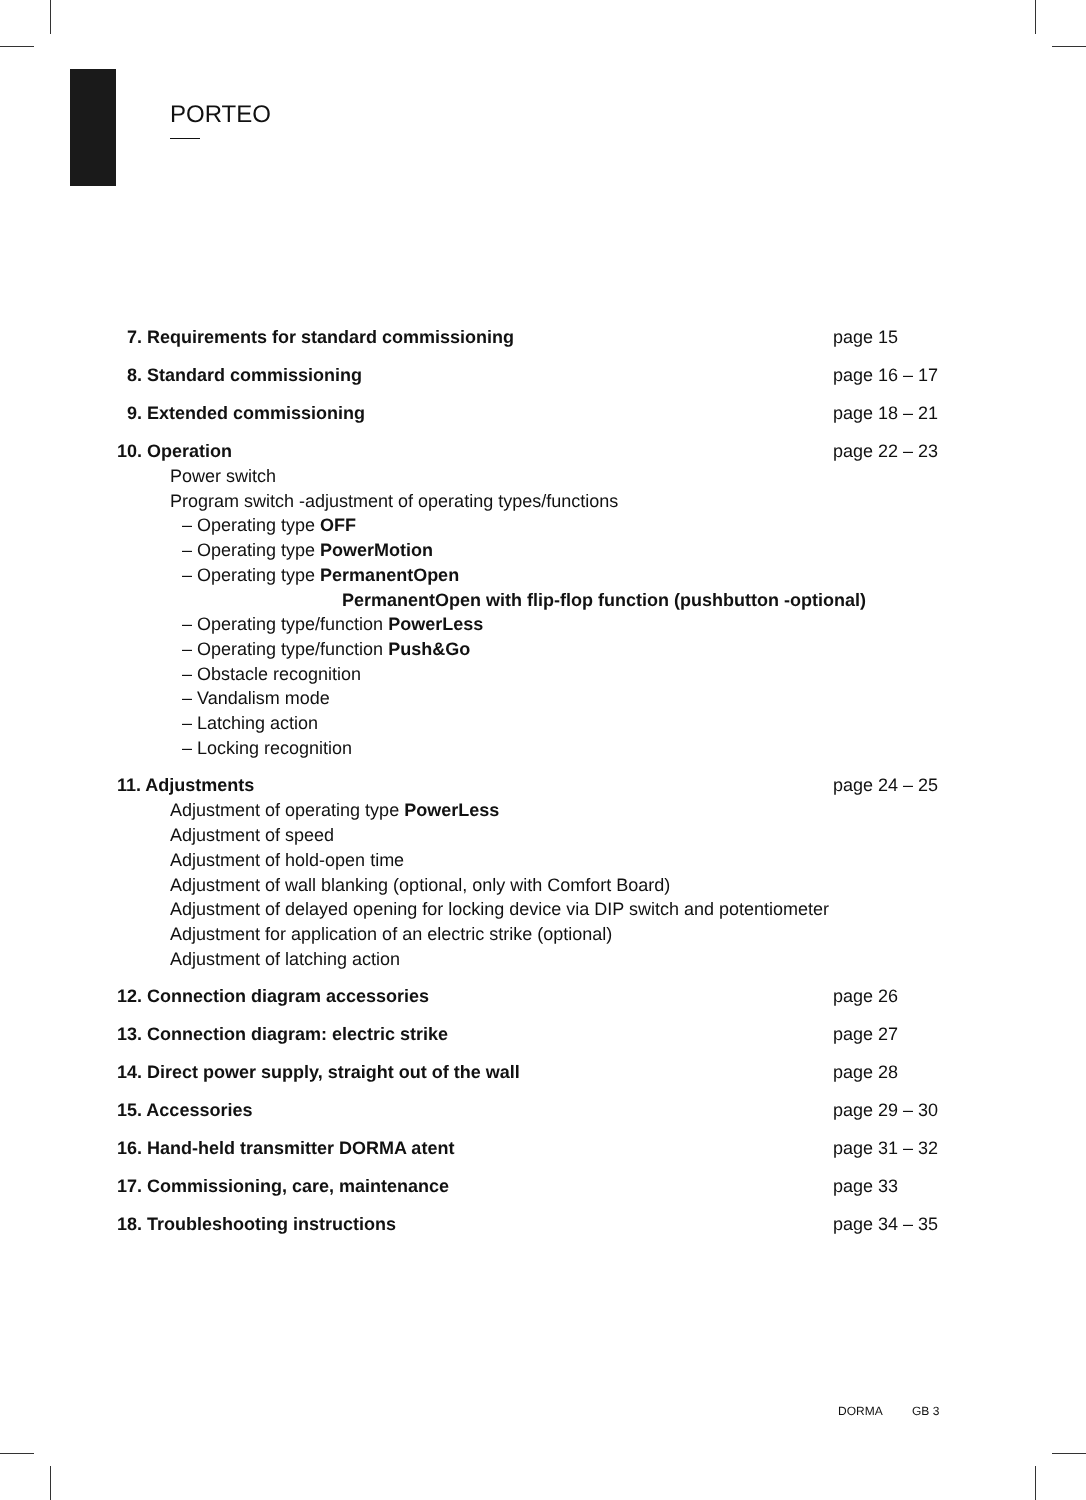PORTEO
7. Requirements for standard commissioning page 15
8. Standard commissioning page 16 – 17
9. Extended commissioning page 18 – 21
10. Operation page 22 – 23
Power switch
Program switch -adjustment of operating types/functions
– Operating type OFF
– Operating type PowerMotion
– Operating type PermanentOpen
PermanentOpen with flip-flop function (pushbutton -optional)
– Operating type/function PowerLess
– Operating type/function Push&Go
– Obstacle recognition
– Vandalism mode
– Latching action
– Locking recognition
11. Adjustments page 24 – 25
Adjustment of operating type PowerLess
Adjustment of speed
Adjustment of hold-open time
Adjustment of wall blanking (optional, only with Comfort Board)
Adjustment of delayed opening for locking device via DIP switch and potentiometer
Adjustment for application of an electric strike (optional)
Adjustment of latching action
12. Connection diagram accessories page 26
13. Connection diagram: electric strike page 27
14. Direct power supply, straight out of the wall page 28
15. Accessories page 29 – 30
16. Hand-held transmitter DORMA atent page 31 – 32
17. Commissioning, care, maintenance page 33
18. Troubleshooting instructions page 34 – 35
DORMA GB 3